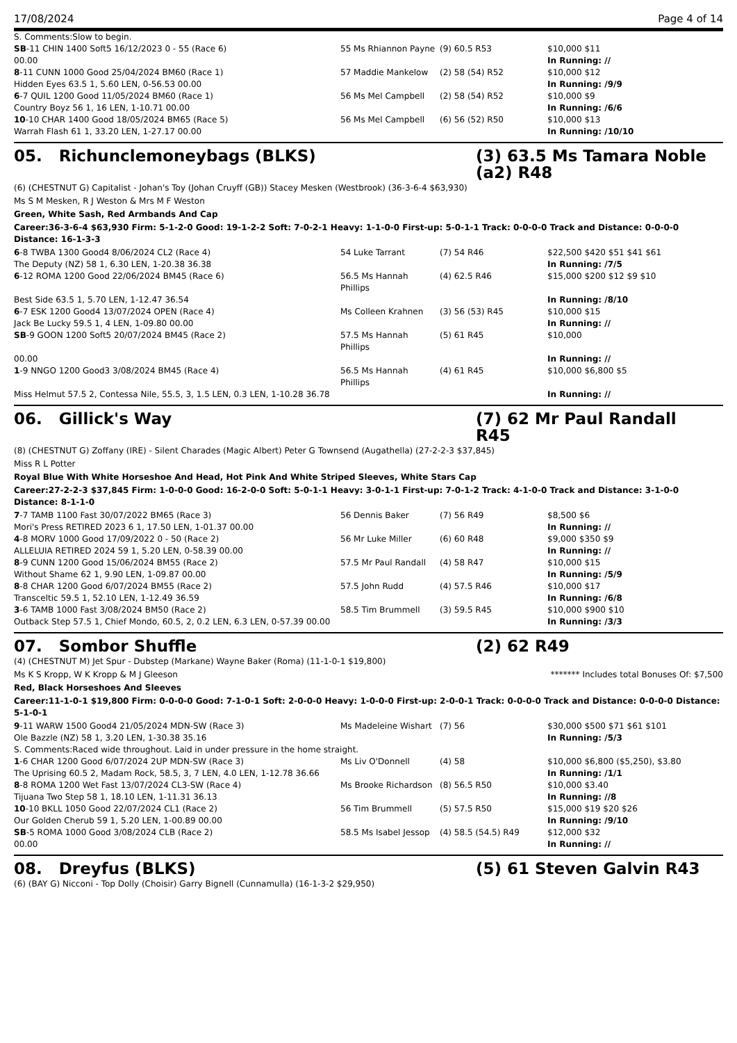17/08/2024 Page 4 of 14
| S. Comments:Slow to begin. | | | |
| SB -11 CHIN 1400 Soft5 16/12/2023 0 - 55 (Race 6) | 55 Ms Rhiannon Payne | (9) 60.5 R53 | $10,000 $11 |
| 00.00 | | | In Running: // |
| 8 -11 CUNN 1000 Good 25/04/2024 BM60 (Race 1) | 57 Maddie Mankelow | (2) 58 (54) R52 | $10,000 $12 |
| Hidden Eyes 63.5 1, 5.60 LEN, 0-56.53 00.00 | | | In Running: /9/9 |
| 6 -7 QUIL 1200 Good 11/05/2024 BM60 (Race 1) | 56 Ms Mel Campbell | (2) 58 (54) R52 | $10,000 $9 |
| Country Boyz 56 1, 16 LEN, 1-10.71 00.00 | | | In Running: /6/6 |
| 10 -10 CHAR 1400 Good 18/05/2024 BM65 (Race 5) | 56 Ms Mel Campbell | (6) 56 (52) R50 | $10,000 $13 |
| Warrah Flash 61 1, 33.20 LEN, 1-27.17 00.00 | | | In Running: /10/10 |
05. Richunclemoneybags (BLKS) (3) 63.5 Ms Tamara Noble (a2) R48
(6) (CHESTNUT G) Capitalist - Johan's Toy (Johan Cruyff (GB)) Stacey Mesken (Westbrook) (36-3-6-4 $63,930)
Ms S M Mesken, R J Weston & Mrs M F Weston
Green, White Sash, Red Armbands And Cap
Career:36-3-6-4 $63,930 Firm: 5-1-2-0 Good: 19-1-2-2 Soft: 7-0-2-1 Heavy: 1-1-0-0 First-up: 5-0-1-1 Track: 0-0-0-0 Track and Distance: 0-0-0-0 Distance: 16-1-3-3
| 6 -8 TWBA 1300 Good4 8/06/2024 CL2 (Race 4) | 54 Luke Tarrant | (7) 54 R46 | $22,500 $420 $51 $41 $61 |
| The Deputy (NZ) 58 1, 6.30 LEN, 1-20.38 36.38 | | | In Running: /7/5 |
| 6 -12 ROMA 1200 Good 22/06/2024 BM45 (Race 6) | 56.5 Ms Hannah Phillips | (4) 62.5 R46 | $15,000 $200 $12 $9 $10 |
| Best Side 63.5 1, 5.70 LEN, 1-12.47 36.54 | | | In Running: /8/10 |
| 6 -7 ESK 1200 Good4 13/07/2024 OPEN (Race 4) | Ms Colleen Krahnen | (3) 56 (53) R45 | $10,000 $15 |
| Jack Be Lucky 59.5 1, 4 LEN, 1-09.80 00.00 | | | In Running: // |
| SB -9 GOON 1200 Soft5 20/07/2024 BM45 (Race 2) | 57.5 Ms Hannah Phillips | (5) 61 R45 | $10,000 |
| 00.00 | | | In Running: // |
| 1 -9 NNGO 1200 Good3 3/08/2024 BM45 (Race 4) | 56.5 Ms Hannah Phillips | (4) 61 R45 | $10,000 $6,800 $5 |
| Miss Helmut 57.5 2, Contessa Nile, 55.5, 3, 1.5 LEN, 0.3 LEN, 1-10.28 36.78 | | | In Running: // |
06. Gillick's Way (7) 62 Mr Paul Randall R45
(8) (CHESTNUT G) Zoffany (IRE) - Silent Charades (Magic Albert) Peter G Townsend (Augathella) (27-2-2-3 $37,845)
Miss R L Potter
Royal Blue With White Horseshoe And Head, Hot Pink And White Striped Sleeves, White Stars Cap
Career:27-2-2-3 $37,845 Firm: 1-0-0-0 Good: 16-2-0-0 Soft: 5-0-1-1 Heavy: 3-0-1-1 First-up: 7-0-1-2 Track: 4-1-0-0 Track and Distance: 3-1-0-0 Distance: 8-1-1-0
| 7 -7 TAMB 1100 Fast 30/07/2022 BM65 (Race 3) | 56 Dennis Baker | (7) 56 R49 | $8,500 $6 |
| Mori's Press RETIRED 2023 6 1, 17.50 LEN, 1-01.37 00.00 | | | In Running: // |
| 4 -8 MORV 1000 Good 17/09/2022 0 - 50 (Race 2) | 56 Mr Luke Miller | (6) 60 R48 | $9,000 $350 $9 |
| ALLELUIA RETIRED 2024 59 1, 5.20 LEN, 0-58.39 00.00 | | | In Running: // |
| 8 -9 CUNN 1200 Good 15/06/2024 BM55 (Race 2) | 57.5 Mr Paul Randall | (4) 58 R47 | $10,000 $15 |
| Without Shame 62 1, 9.90 LEN, 1-09.87 00.00 | | | In Running: /5/9 |
| 8 -8 CHAR 1200 Good 6/07/2024 BM55 (Race 2) | 57.5 John Rudd | (4) 57.5 R46 | $10,000 $17 |
| Transceltic 59.5 1, 52.10 LEN, 1-12.49 36.59 | | | In Running: /6/8 |
| 3 -6 TAMB 1000 Fast 3/08/2024 BM50 (Race 2) | 58.5 Tim Brummell | (3) 59.5 R45 | $10,000 $900 $10 |
| Outback Step 57.5 1, Chief Mondo, 60.5, 2, 0.2 LEN, 6.3 LEN, 0-57.39 00.00 | | | In Running: /3/3 |
07. Sombor Shuffle (2) 62 R49
(4) (CHESTNUT M) Jet Spur - Dubstep (Markane) Wayne Baker (Roma) (11-1-0-1 $19,800)
Ms K S Kropp, W K Kropp & M J Gleeson ******* Includes total Bonuses Of: $7,500
Red, Black Horseshoes And Sleeves
Career:11-1-0-1 $19,800 Firm: 0-0-0-0 Good: 7-1-0-1 Soft: 2-0-0-0 Heavy: 1-0-0-0 First-up: 2-0-0-1 Track: 0-0-0-0 Track and Distance: 0-0-0-0 Distance: 5-1-0-1
| 9 -11 WARW 1500 Good4 21/05/2024 MDN-SW (Race 3) | Ms Madeleine Wishart | (7) 56 | $30,000 $500 $71 $61 $101 |
| Ole Bazzle (NZ) 58 1, 3.20 LEN, 1-30.38 35.16 | | | In Running: /5/3 |
| S. Comments:Raced wide throughout. Laid in under pressure in the home straight. | | | |
| 1 -6 CHAR 1200 Good 6/07/2024 2UP MDN-SW (Race 3) | Ms Liv O'Donnell | (4) 58 | $10,000 $6,800 ($5,250), $3.80 |
| The Uprising 60.5 2, Madam Rock, 58.5, 3, 7 LEN, 4.0 LEN, 1-12.78 36.66 | | | In Running: /1/1 |
| 8 -8 ROMA 1200 Wet Fast 13/07/2024 CL3-SW (Race 4) | Ms Brooke Richardson | (8) 56.5 R50 | $10,000 $3.40 |
| Tijuana Two Step 58 1, 18.10 LEN, 1-11.31 36.13 | | | In Running: //8 |
| 10 -10 BKLL 1050 Good 22/07/2024 CL1 (Race 2) | 56 Tim Brummell | (5) 57.5 R50 | $15,000 $19 $20 $26 |
| Our Golden Cherub 59 1, 5.20 LEN, 1-00.89 00.00 | | | In Running: /9/10 |
| SB -5 ROMA 1000 Good 3/08/2024 CLB (Race 2) | 58.5 Ms Isabel Jessop | (4) 58.5 (54.5) R49 | $12,000 $32 |
| 00.00 | | | In Running: // |
08. Dreyfus (BLKS) (5) 61 Steven Galvin R43
(6) (BAY G) Nicconi - Top Dolly (Choisir) Garry Bignell (Cunnamulla) (16-1-3-2 $29,950)